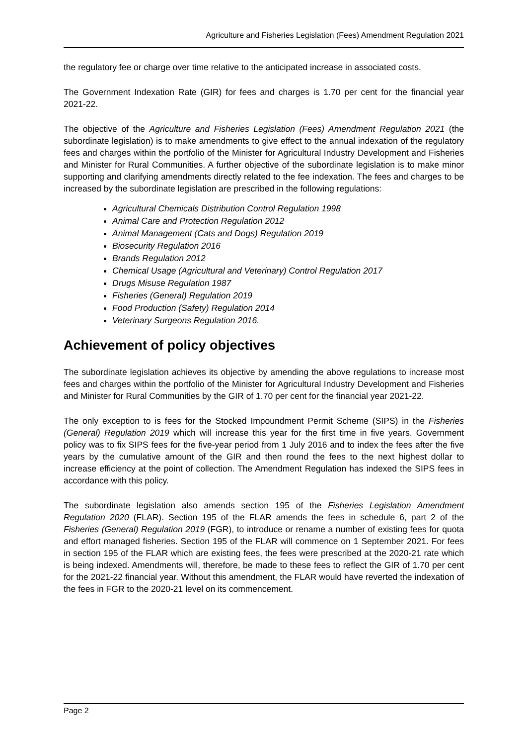Agriculture and Fisheries Legislation (Fees) Amendment Regulation 2021
the regulatory fee or charge over time relative to the anticipated increase in associated costs.
The Government Indexation Rate (GIR) for fees and charges is 1.70 per cent for the financial year 2021-22.
The objective of the Agriculture and Fisheries Legislation (Fees) Amendment Regulation 2021 (the subordinate legislation) is to make amendments to give effect to the annual indexation of the regulatory fees and charges within the portfolio of the Minister for Agricultural Industry Development and Fisheries and Minister for Rural Communities. A further objective of the subordinate legislation is to make minor supporting and clarifying amendments directly related to the fee indexation. The fees and charges to be increased by the subordinate legislation are prescribed in the following regulations:
Agricultural Chemicals Distribution Control Regulation 1998
Animal Care and Protection Regulation 2012
Animal Management (Cats and Dogs) Regulation 2019
Biosecurity Regulation 2016
Brands Regulation 2012
Chemical Usage (Agricultural and Veterinary) Control Regulation 2017
Drugs Misuse Regulation 1987
Fisheries (General) Regulation 2019
Food Production (Safety) Regulation 2014
Veterinary Surgeons Regulation 2016.
Achievement of policy objectives
The subordinate legislation achieves its objective by amending the above regulations to increase most fees and charges within the portfolio of the Minister for Agricultural Industry Development and Fisheries and Minister for Rural Communities by the GIR of 1.70 per cent for the financial year 2021-22.
The only exception to is fees for the Stocked Impoundment Permit Scheme (SIPS) in the Fisheries (General) Regulation 2019 which will increase this year for the first time in five years. Government policy was to fix SIPS fees for the five-year period from 1 July 2016 and to index the fees after the five years by the cumulative amount of the GIR and then round the fees to the next highest dollar to increase efficiency at the point of collection. The Amendment Regulation has indexed the SIPS fees in accordance with this policy.
The subordinate legislation also amends section 195 of the Fisheries Legislation Amendment Regulation 2020 (FLAR). Section 195 of the FLAR amends the fees in schedule 6, part 2 of the Fisheries (General) Regulation 2019 (FGR), to introduce or rename a number of existing fees for quota and effort managed fisheries. Section 195 of the FLAR will commence on 1 September 2021. For fees in section 195 of the FLAR which are existing fees, the fees were prescribed at the 2020-21 rate which is being indexed. Amendments will, therefore, be made to these fees to reflect the GIR of 1.70 per cent for the 2021-22 financial year. Without this amendment, the FLAR would have reverted the indexation of the fees in FGR to the 2020-21 level on its commencement.
Page 2